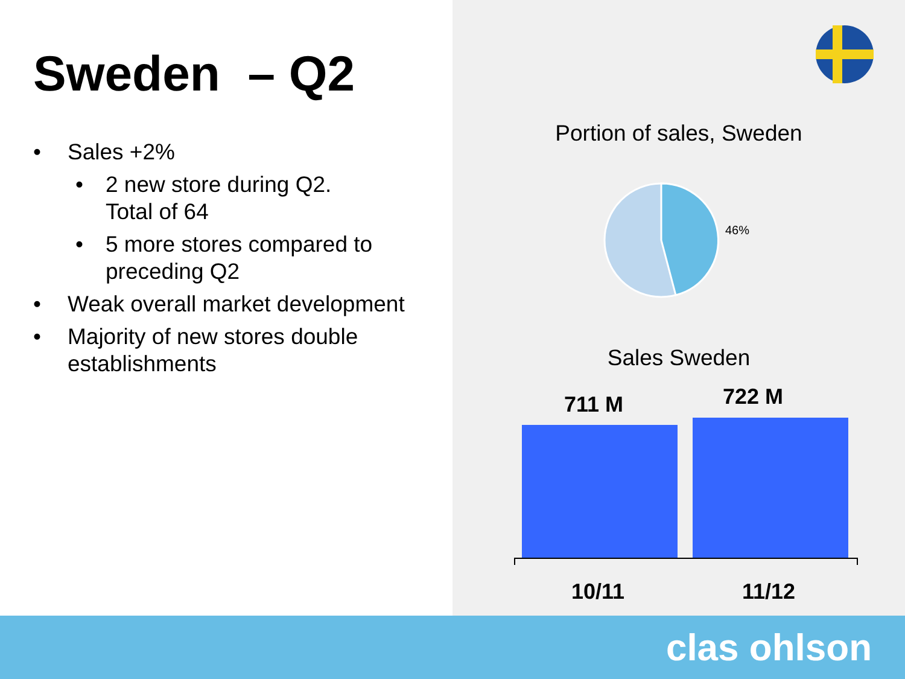Sweden – Q2
• Sales +2%
• 2 new store during Q2.
Total of 64
• 5 more stores compared to preceding Q2
• Weak overall market development
• Majority of new stores double establishments
Portion of sales, Sweden
46%
Sales Sweden
711 M 722 M
10/11 11/12
clas ohlson